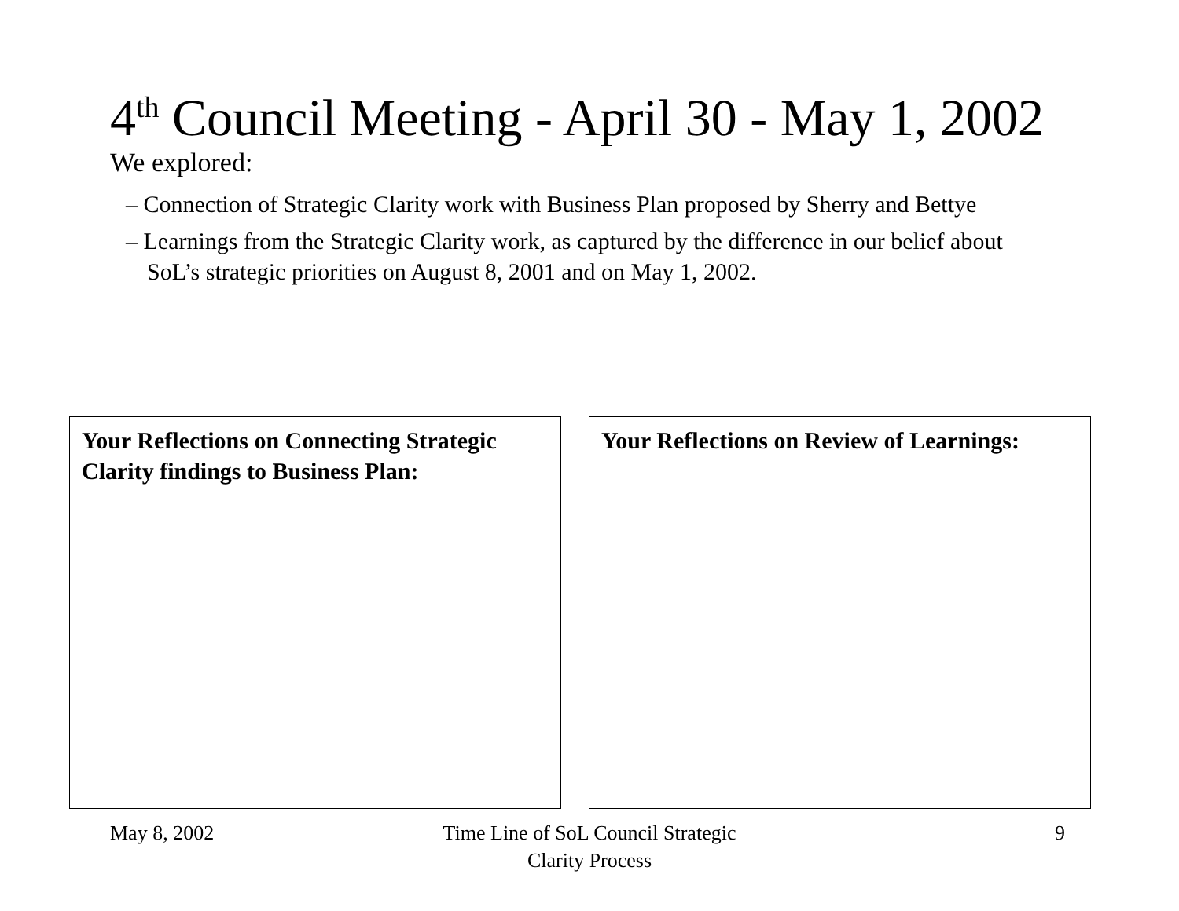4<sup>th</sup> Council Meeting - April 30 - May 1, 2002
We explored:
– Connection of Strategic Clarity work with Business Plan proposed by Sherry and Bettye
– Learnings from the Strategic Clarity work, as captured by the difference in our belief about SoL’s strategic priorities on August 8, 2001 and on May 1, 2002.
Your Reflections on Connecting Strategic Clarity findings to Business Plan:
Your Reflections on Review of Learnings:
May 8, 2002
Time Line of SoL Council Strategic Clarity Process
9